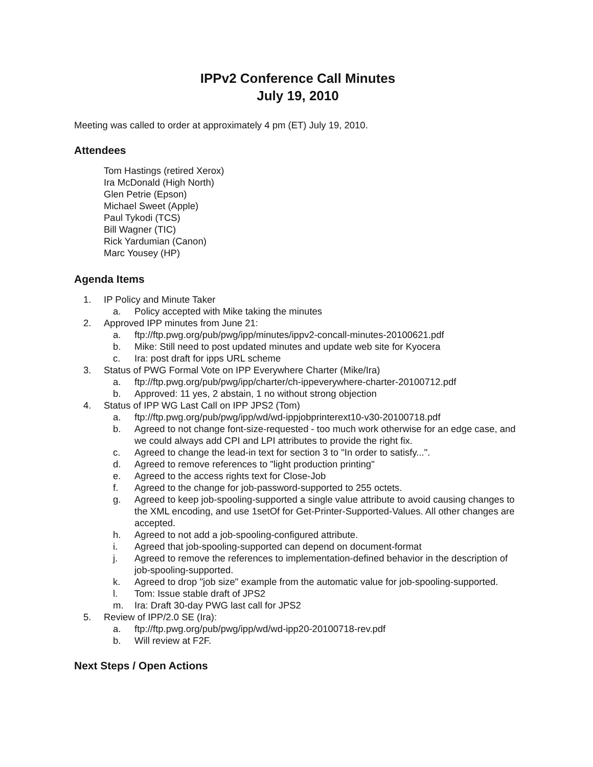IPPv2 Conference Call Minutes
July 19, 2010
Meeting was called to order at approximately 4 pm (ET) July 19, 2010.
Attendees
Tom Hastings (retired Xerox)
Ira McDonald (High North)
Glen Petrie (Epson)
Michael Sweet (Apple)
Paul Tykodi (TCS)
Bill Wagner (TIC)
Rick Yardumian (Canon)
Marc Yousey (HP)
Agenda Items
1. IP Policy and Minute Taker
a. Policy accepted with Mike taking the minutes
2. Approved IPP minutes from June 21:
a. ftp://ftp.pwg.org/pub/pwg/ipp/minutes/ippv2-concall-minutes-20100621.pdf
b. Mike: Still need to post updated minutes and update web site for Kyocera
c. Ira: post draft for ipps URL scheme
3. Status of PWG Formal Vote on IPP Everywhere Charter (Mike/Ira)
a. ftp://ftp.pwg.org/pub/pwg/ipp/charter/ch-ippeverywhere-charter-20100712.pdf
b. Approved: 11 yes, 2 abstain, 1 no without strong objection
4. Status of IPP WG Last Call on IPP JPS2 (Tom)
a. ftp://ftp.pwg.org/pub/pwg/ipp/wd/wd-ippjobprinterext10-v30-20100718.pdf
b. Agreed to not change font-size-requested - too much work otherwise for an edge case, and we could always add CPI and LPI attributes to provide the right fix.
c. Agreed to change the lead-in text for section 3 to "In order to satisfy...".
d. Agreed to remove references to "light production printing"
e. Agreed to the access rights text for Close-Job
f. Agreed to the change for job-password-supported to 255 octets.
g. Agreed to keep job-spooling-supported a single value attribute to avoid causing changes to the XML encoding, and use 1setOf for Get-Printer-Supported-Values. All other changes are accepted.
h. Agreed to not add a job-spooling-configured attribute.
i. Agreed that job-spooling-supported can depend on document-format
j. Agreed to remove the references to implementation-defined behavior in the description of job-spooling-supported.
k. Agreed to drop "job size" example from the automatic value for job-spooling-supported.
l. Tom: Issue stable draft of JPS2
m. Ira: Draft 30-day PWG last call for JPS2
5. Review of IPP/2.0 SE (Ira):
a. ftp://ftp.pwg.org/pub/pwg/ipp/wd/wd-ipp20-20100718-rev.pdf
b. Will review at F2F.
Next Steps / Open Actions